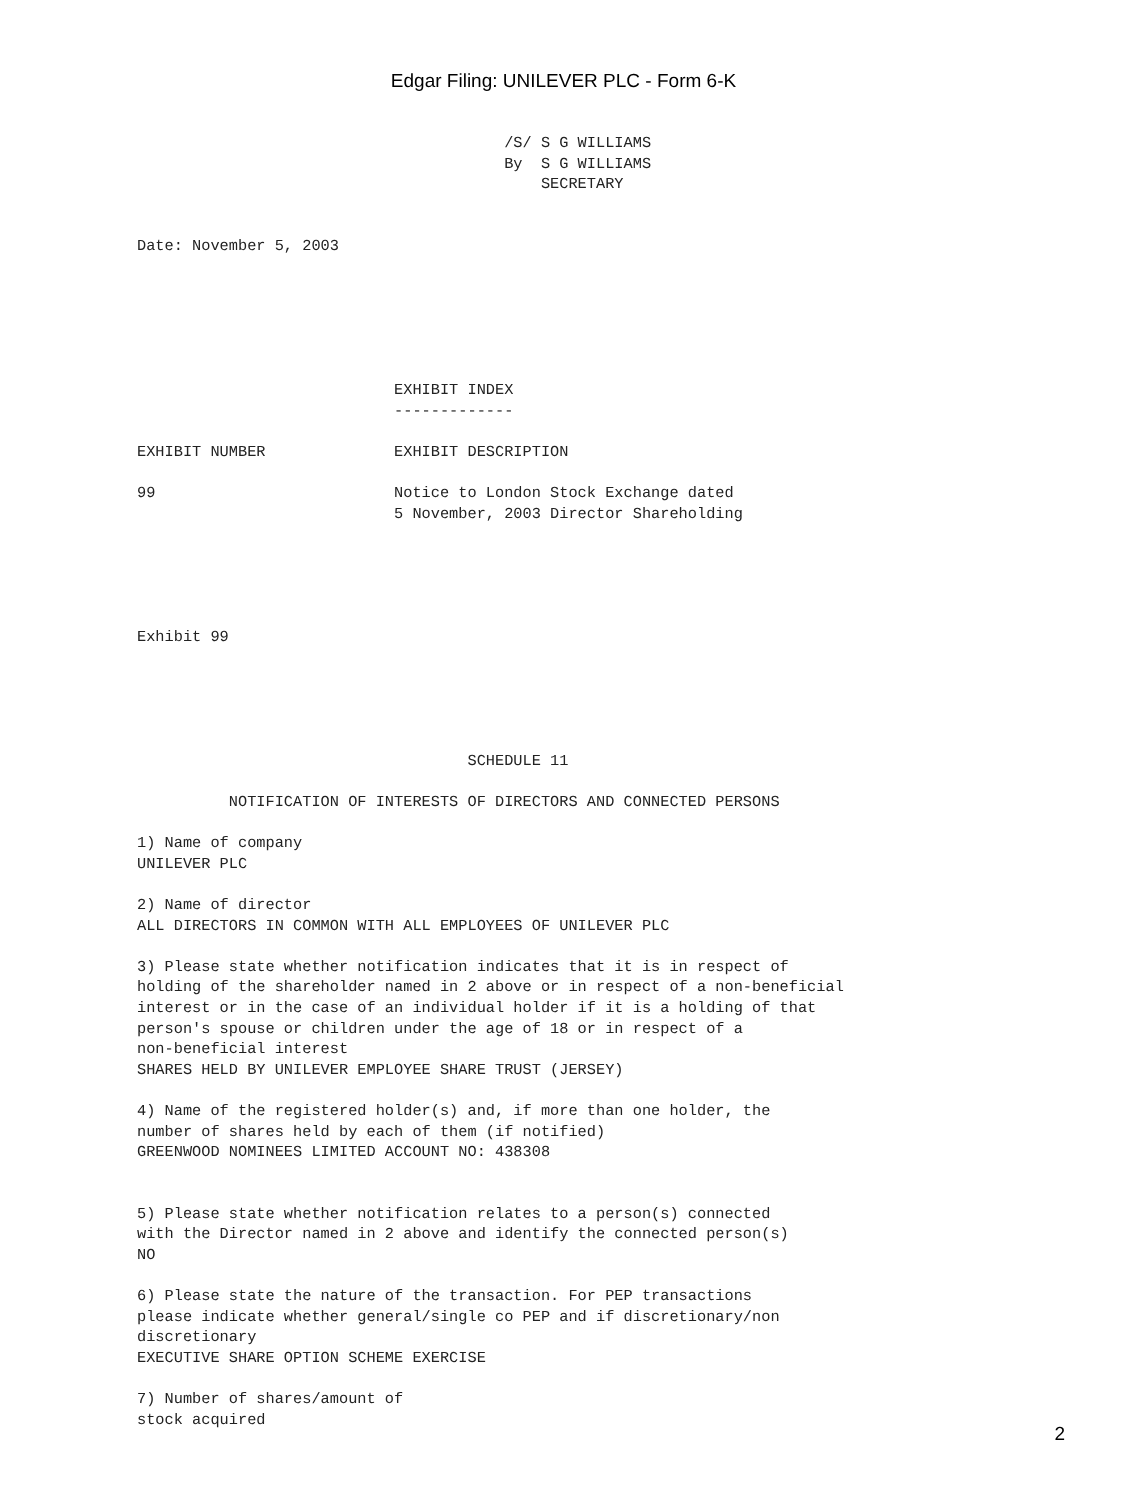Edgar Filing: UNILEVER PLC - Form 6-K
                                        /S/ S G WILLIAMS
                                        By  S G WILLIAMS
                                            SECRETARY


Date: November 5, 2003






                            EXHIBIT INDEX
                            -------------

EXHIBIT NUMBER              EXHIBIT DESCRIPTION

99                          Notice to London Stock Exchange dated
                            5 November, 2003 Director Shareholding





Exhibit 99





                                    SCHEDULE 11

          NOTIFICATION OF INTERESTS OF DIRECTORS AND CONNECTED PERSONS

1) Name of company
UNILEVER PLC

2) Name of director
ALL DIRECTORS IN COMMON WITH ALL EMPLOYEES OF UNILEVER PLC

3) Please state whether notification indicates that it is in respect of
holding of the shareholder named in 2 above or in respect of a non-beneficial
interest or in the case of an individual holder if it is a holding of that
person's spouse or children under the age of 18 or in respect of a
non-beneficial interest
SHARES HELD BY UNILEVER EMPLOYEE SHARE TRUST (JERSEY)

4) Name of the registered holder(s) and, if more than one holder, the
number of shares held by each of them (if notified)
GREENWOOD NOMINEES LIMITED ACCOUNT NO: 438308


5) Please state whether notification relates to a person(s) connected
with the Director named in 2 above and identify the connected person(s)
NO

6) Please state the nature of the transaction. For PEP transactions
please indicate whether general/single co PEP and if discretionary/non
discretionary
EXECUTIVE SHARE OPTION SCHEME EXERCISE

7) Number of shares/amount of
stock acquired
2